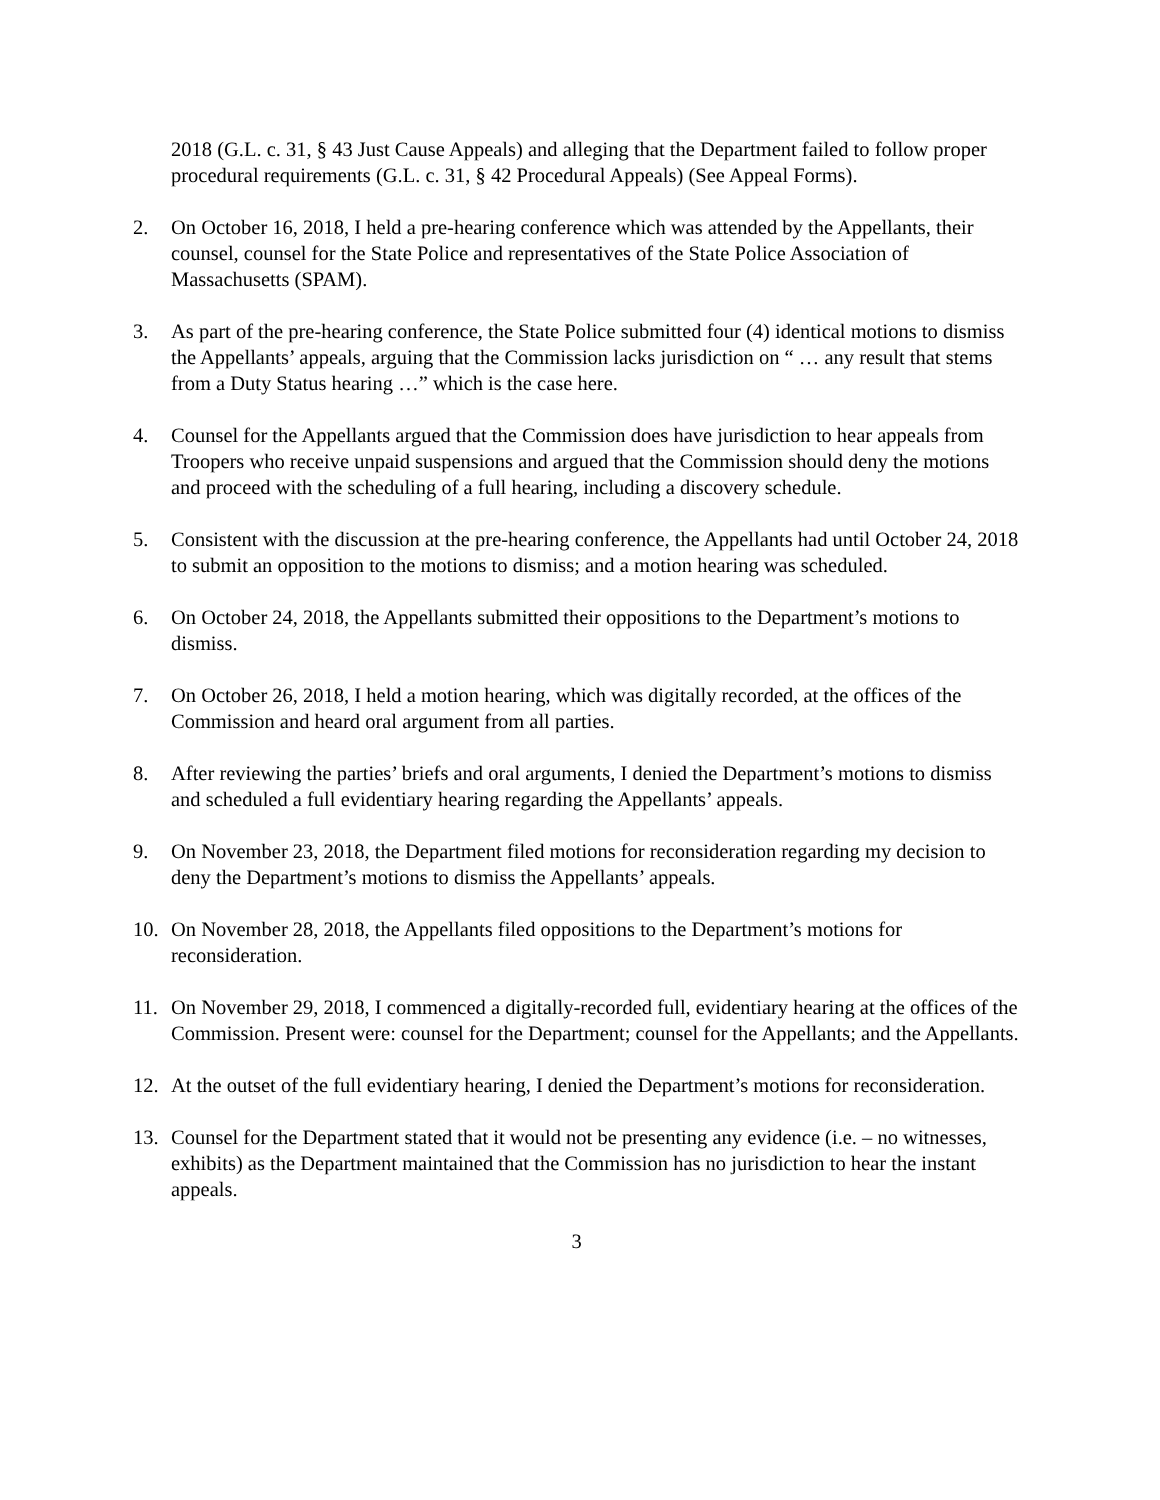2018 (G.L. c. 31, § 43 Just Cause Appeals) and alleging that the Department failed to follow proper procedural requirements (G.L. c. 31, § 42 Procedural Appeals) (See Appeal Forms).
2. On October 16, 2018, I held a pre-hearing conference which was attended by the Appellants, their counsel, counsel for the State Police and representatives of the State Police Association of Massachusetts (SPAM).
3. As part of the pre-hearing conference, the State Police submitted four (4) identical motions to dismiss the Appellants’ appeals, arguing that the Commission lacks jurisdiction on “ … any result that stems from a Duty Status hearing …” which is the case here.
4. Counsel for the Appellants argued that the Commission does have jurisdiction to hear appeals from Troopers who receive unpaid suspensions and argued that the Commission should deny the motions and proceed with the scheduling of a full hearing, including a discovery schedule.
5. Consistent with the discussion at the pre-hearing conference, the Appellants had until October 24, 2018 to submit an opposition to the motions to dismiss; and a motion hearing was scheduled.
6. On October 24, 2018, the Appellants submitted their oppositions to the Department’s motions to dismiss.
7. On October 26, 2018, I held a motion hearing, which was digitally recorded, at the offices of the Commission and heard oral argument from all parties.
8. After reviewing the parties’ briefs and oral arguments, I denied the Department’s motions to dismiss and scheduled a full evidentiary hearing regarding the Appellants’ appeals.
9. On November 23, 2018, the Department filed motions for reconsideration regarding my decision to deny the Department’s motions to dismiss the Appellants’ appeals.
10. On November 28, 2018, the Appellants filed oppositions to the Department’s motions for reconsideration.
11. On November 29, 2018, I commenced a digitally-recorded full, evidentiary hearing at the offices of the Commission. Present were: counsel for the Department; counsel for the Appellants; and the Appellants.
12. At the outset of the full evidentiary hearing, I denied the Department’s motions for reconsideration.
13. Counsel for the Department stated that it would not be presenting any evidence (i.e. – no witnesses, exhibits) as the Department maintained that the Commission has no jurisdiction to hear the instant appeals.
3